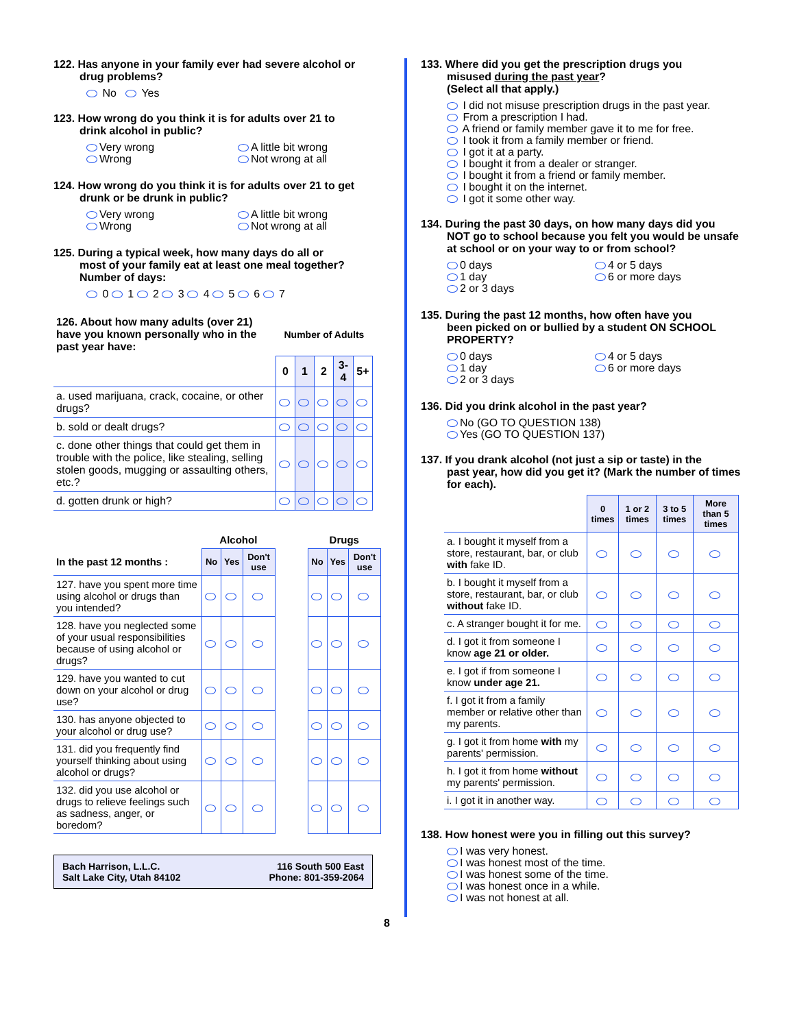122. Has anyone in your family ever had severe alcohol or
drug problems?
No Yes
123. How wrong do you think it is for adults over 21 to
drink alcohol in public?
Very wrong
A little bit wrong
Wrong
Not wrong at all
124. How wrong do you think it is for adults over 21 to get
drunk or be drunk in public?
Very wrong
A little bit wrong
Wrong
Not wrong at all
125. During a typical week, how many days do all or
most of your family eat at least one meal together?
Number of days:
0 1 2 3 4 5 6 7
| 126. About how many adults (over 21) have you known personally who in the past year have: | Number of Adults | | | | |
| --- | --- | --- | --- | --- | --- |
| | 0 | 1 | 2 | 3-4 | 5+ |
| a. used marijuana, crack, cocaine, or other drugs? | | | | | |
| b. sold or dealt drugs? | | | | | |
| c. done other things that could get them in trouble with the police, like stealing, selling stolen goods, mugging or assaulting others, etc.? | | | | | |
| d. gotten drunk or high? | | | | | |
| | Alcohol | | | | Drugs | | |
| --- | --- | --- | --- | --- | --- | --- | --- |
| In the past 12 months : | No | Yes | Don't use | | No | Yes | Don't use |
| 127. have you spent more time using alcohol or drugs than you intended? | | | | | | | |
| 128. have you neglected some of your usual responsibilities because of using alcohol or drugs? | | | | | | | |
| 129. have you wanted to cut down on your alcohol or drug use? | | | | | | | |
| 130. has anyone objected to your alcohol or drug use? | | | | | | | |
| 131. did you frequently find yourself thinking about using alcohol or drugs? | | | | | | | |
| 132. did you use alcohol or drugs to relieve feelings such as sadness, anger, or boredom? | | | | | | | |
Bach Harrison, L.L.C.
Salt Lake City, Utah 84102
116 South 500 East
Phone: 801-359-2064
133. Where did you get the prescription drugs you
misused during the past year?
(Select all that apply.)
I did not misuse prescription drugs in the past year.
From a prescription I had.
A friend or family member gave it to me for free.
I took it from a family member or friend.
I got it at a party.
I bought it from a dealer or stranger.
I bought it from a friend or family member.
I bought it on the internet.
I got it some other way.
134. During the past 30 days, on how many days did you
NOT go to school because you felt you would be unsafe at school or on your way to or from school?
0 days
4 or 5 days
1 day
6 or more days
2 or 3 days
135. During the past 12 months, how often have you
been picked on or bullied by a student ON SCHOOL PROPERTY?
0 days
4 or 5 days
1 day
6 or more days
2 or 3 days
136. Did you drink alcohol in the past year?
No (GO TO QUESTION 138)
Yes (GO TO QUESTION 137)
137. If you drank alcohol (not just a sip or taste) in the
past year, how did you get it? (Mark the number of times for each).
| | 0 times | 1 or 2 times | 3 to 5 times | More than 5 times |
| a. I bought it myself from a store, restaurant, bar, or club with fake ID. | | | | |
| b. I bought it myself from a store, restaurant, bar, or club without fake ID. | | | | |
| c. A stranger bought it for me. | | | | |
| d. I got it from someone I know age 21 or older. | | | | |
| e. I got if from someone I know under age 21. | | | | |
| f. I got it from a family member or relative other than my parents. | | | | |
| g. I got it from home with my parents' permission. | | | | |
| h. I got it from home without my parents' permission. | | | | |
| i. I got it in another way. | | | | |
138. How honest were you in filling out this survey?
I was very honest.
I was honest most of the time.
I was honest some of the time.
I was honest once in a while.
I was not honest at all.
8